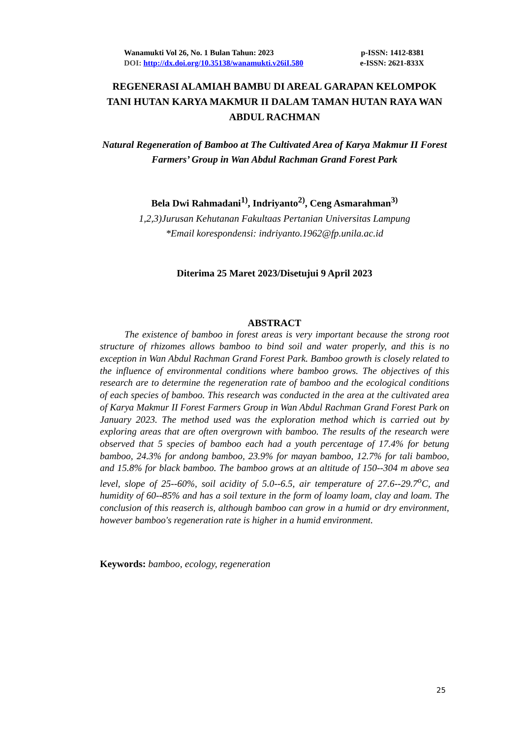Wanamukti Vol 26, No. 1 Bulan Tahun: 2023 p-ISSN: 1412-8381
DOI: http://dx.doi.org/10.35138/wanamukti.v26iI.580 e-ISSN: 2621-833X
REGENERASI ALAMIAH BAMBU DI AREAL GARAPAN KELOMPOK TANI HUTAN KARYA MAKMUR II DALAM TAMAN HUTAN RAYA WAN ABDUL RACHMAN
Natural Regeneration of Bamboo at The Cultivated Area of Karya Makmur II Forest Farmers’ Group in Wan Abdul Rachman Grand Forest Park
Bela Dwi Rahmadani<sup>1)</sup>, Indriyanto<sup>2)</sup>, Ceng Asmarahman<sup>3)</sup>
1,2,3)Jurusan Kehutanan Fakultaas Pertanian Universitas Lampung
*Email korespondensi: indriyanto.1962@fp.unila.ac.id
Diterima 25 Maret 2023/Disetujui 9 April 2023
ABSTRACT
The existence of bamboo in forest areas is very important because the strong root structure of rhizomes allows bamboo to bind soil and water properly, and this is no exception in Wan Abdul Rachman Grand Forest Park. Bamboo growth is closely related to the influence of environmental conditions where bamboo grows. The objectives of this research are to determine the regeneration rate of bamboo and the ecological conditions of each species of bamboo. This research was conducted in the area at the cultivated area of Karya Makmur II Forest Farmers Group in Wan Abdul Rachman Grand Forest Park on January 2023. The method used was the exploration method which is carried out by exploring areas that are often overgrown with bamboo. The results of the research were observed that 5 species of bamboo each had a youth percentage of 17.4% for betung bamboo, 24.3% for andong bamboo, 23.9% for mayan bamboo, 12.7% for tali bamboo, and 15.8% for black bamboo. The bamboo grows at an altitude of 150--304 m above sea level, slope of 25--60%, soil acidity of 5.0--6.5, air temperature of 27.6--29.7<sup>o</sup>C, and humidity of 60--85% and has a soil texture in the form of loamy loam, clay and loam. The conclusion of this reaserch is, although bamboo can grow in a humid or dry environment, however bamboo's regeneration rate is higher in a humid environment.
Keywords: bamboo, ecology, regeneration
25